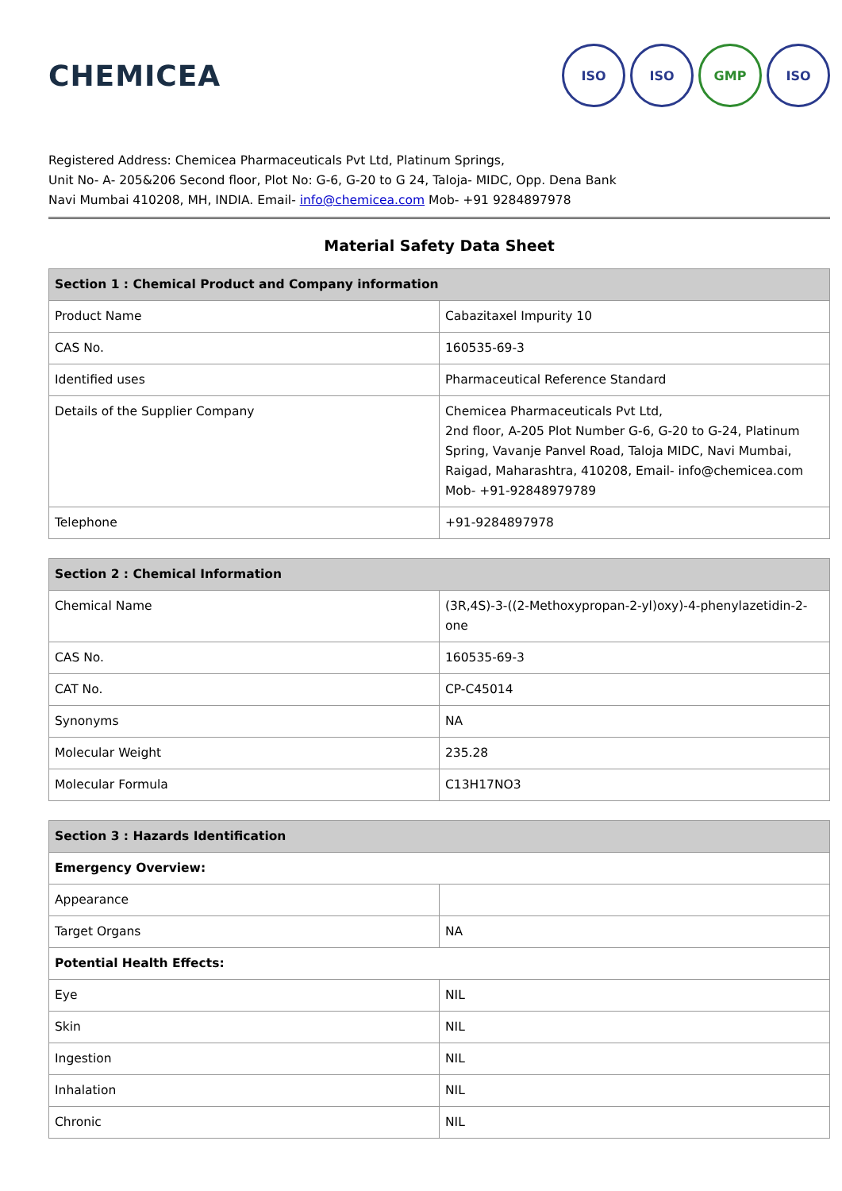CHEMICEA
ISO ISO GMP ISO
Registered Address: Chemicea Pharmaceuticals Pvt Ltd, Platinum Springs,
Unit No- A- 205&206 Second floor, Plot No: G-6, G-20 to G 24, Taloja- MIDC, Opp. Dena Bank
Navi Mumbai 410208, MH, INDIA. Email- info@chemicea.com Mob- +91 9284897978
Material Safety Data Sheet
| Section 1 : Chemical Product and Company information | |
| --- | --- |
| Product Name | Cabazitaxel Impurity 10 |
| CAS No. | 160535-69-3 |
| Identified uses | Pharmaceutical Reference Standard |
| Details of the Supplier Company | Chemicea Pharmaceuticals Pvt Ltd, 2nd floor, A-205 Plot Number G-6, G-20 to G-24, Platinum Spring, Vavanje Panvel Road, Taloja MIDC, Navi Mumbai, Raigad, Maharashtra, 410208, Email- info@chemicea.com Mob- +91-92848979789 |
| Telephone | +91-9284897978 |
| Section 2 : Chemical Information | |
| --- | --- |
| Chemical Name | (3R,4S)-3-((2-Methoxypropan-2-yl)oxy)-4-phenylazetidin-2-one |
| CAS No. | 160535-69-3 |
| CAT No. | CP-C45014 |
| Synonyms | NA |
| Molecular Weight | 235.28 |
| Molecular Formula | C13H17NO3 |
| Section 3 : Hazards Identification | |
| --- | --- |
| Emergency Overview: | |
| Appearance | |
| Target Organs | NA |
| Potential Health Effects: | |
| Eye | NIL |
| Skin | NIL |
| Ingestion | NIL |
| Inhalation | NIL |
| Chronic | NIL |